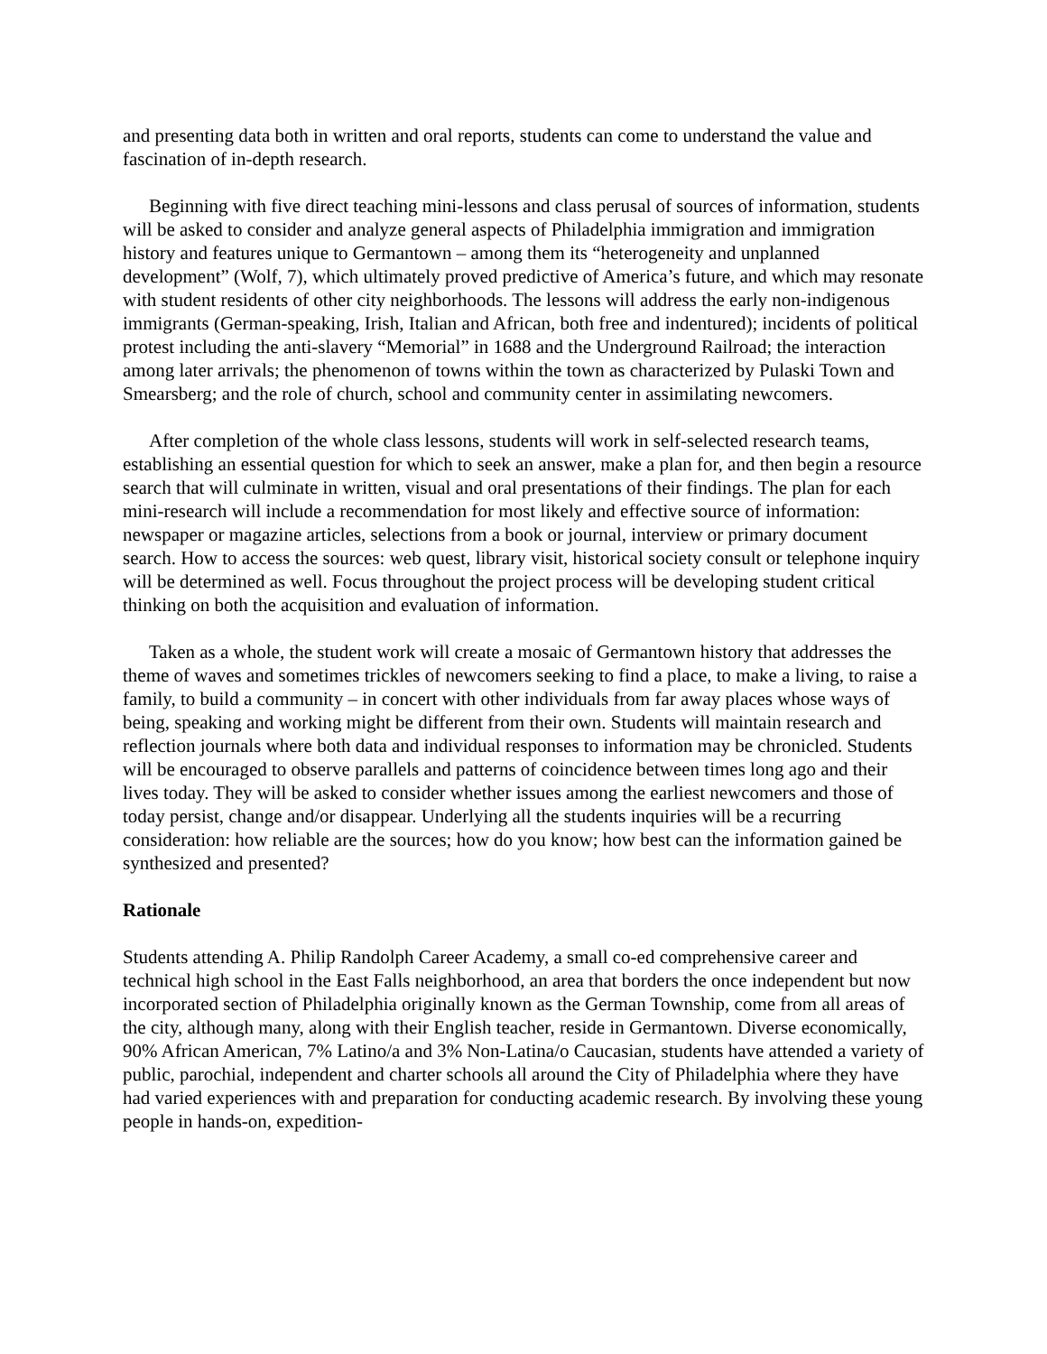and presenting data both in written and oral reports, students can come to understand the value and fascination of in-depth research.
Beginning with five direct teaching mini-lessons and class perusal of sources of information, students will be asked to consider and analyze general aspects of Philadelphia immigration and immigration history and features unique to Germantown – among them its “heterogeneity and unplanned development” (Wolf, 7), which ultimately proved predictive of America’s future, and which may resonate with student residents of other city neighborhoods. The lessons will address the early non-indigenous immigrants (German-speaking, Irish, Italian and African, both free and indentured); incidents of political protest including the anti-slavery “Memorial” in 1688 and the Underground Railroad; the interaction among later arrivals; the phenomenon of towns within the town as characterized by Pulaski Town and Smearsberg; and the role of church, school and community center in assimilating newcomers.
After completion of the whole class lessons, students will work in self-selected research teams, establishing an essential question for which to seek an answer, make a plan for, and then begin a resource search that will culminate in written, visual and oral presentations of their findings. The plan for each mini-research will include a recommendation for most likely and effective source of information: newspaper or magazine articles, selections from a book or journal, interview or primary document search. How to access the sources: web quest, library visit, historical society consult or telephone inquiry will be determined as well. Focus throughout the project process will be developing student critical thinking on both the acquisition and evaluation of information.
Taken as a whole, the student work will create a mosaic of Germantown history that addresses the theme of waves and sometimes trickles of newcomers seeking to find a place, to make a living, to raise a family, to build a community – in concert with other individuals from far away places whose ways of being, speaking and working might be different from their own. Students will maintain research and reflection journals where both data and individual responses to information may be chronicled. Students will be encouraged to observe parallels and patterns of coincidence between times long ago and their lives today. They will be asked to consider whether issues among the earliest newcomers and those of today persist, change and/or disappear. Underlying all the students inquiries will be a recurring consideration: how reliable are the sources; how do you know; how best can the information gained be synthesized and presented?
Rationale
Students attending A. Philip Randolph Career Academy, a small co-ed comprehensive career and technical high school in the East Falls neighborhood, an area that borders the once independent but now incorporated section of Philadelphia originally known as the German Township, come from all areas of the city, although many, along with their English teacher, reside in Germantown. Diverse economically, 90% African American, 7% Latino/a and 3% Non-Latina/o Caucasian, students have attended a variety of public, parochial, independent and charter schools all around the City of Philadelphia where they have had varied experiences with and preparation for conducting academic research. By involving these young people in hands-on, expedition-